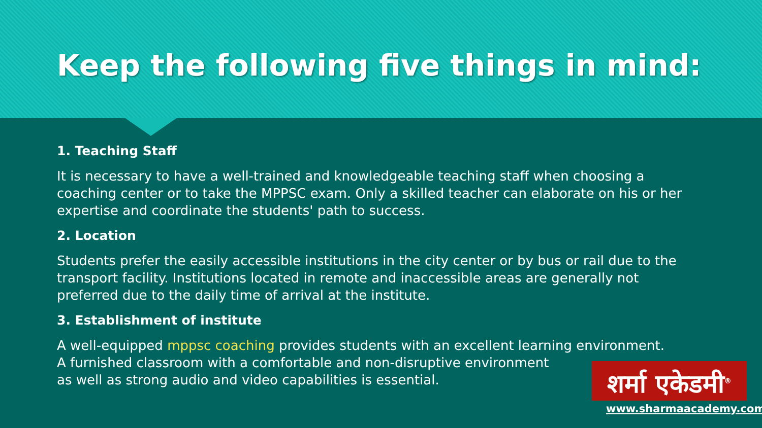Keep the following five things in mind:
1. Teaching Staff
It is necessary to have a well-trained and knowledgeable teaching staff when choosing a coaching center or to take the MPPSC exam. Only a skilled teacher can elaborate on his or her expertise and coordinate the students' path to success.
2. Location
Students prefer the easily accessible institutions in the city center or by bus or rail due to the transport facility. Institutions located in remote and inaccessible areas are generally not preferred due to the daily time of arrival at the institute.
3. Establishment of institute
A well-equipped mppsc coaching provides students with an excellent learning environment.
A furnished classroom with a comfortable and non-disruptive environment
as well as strong audio and video capabilities is essential.
शर्मा एकेडमी<sup>®</sup>
www.sharmaacademy.com